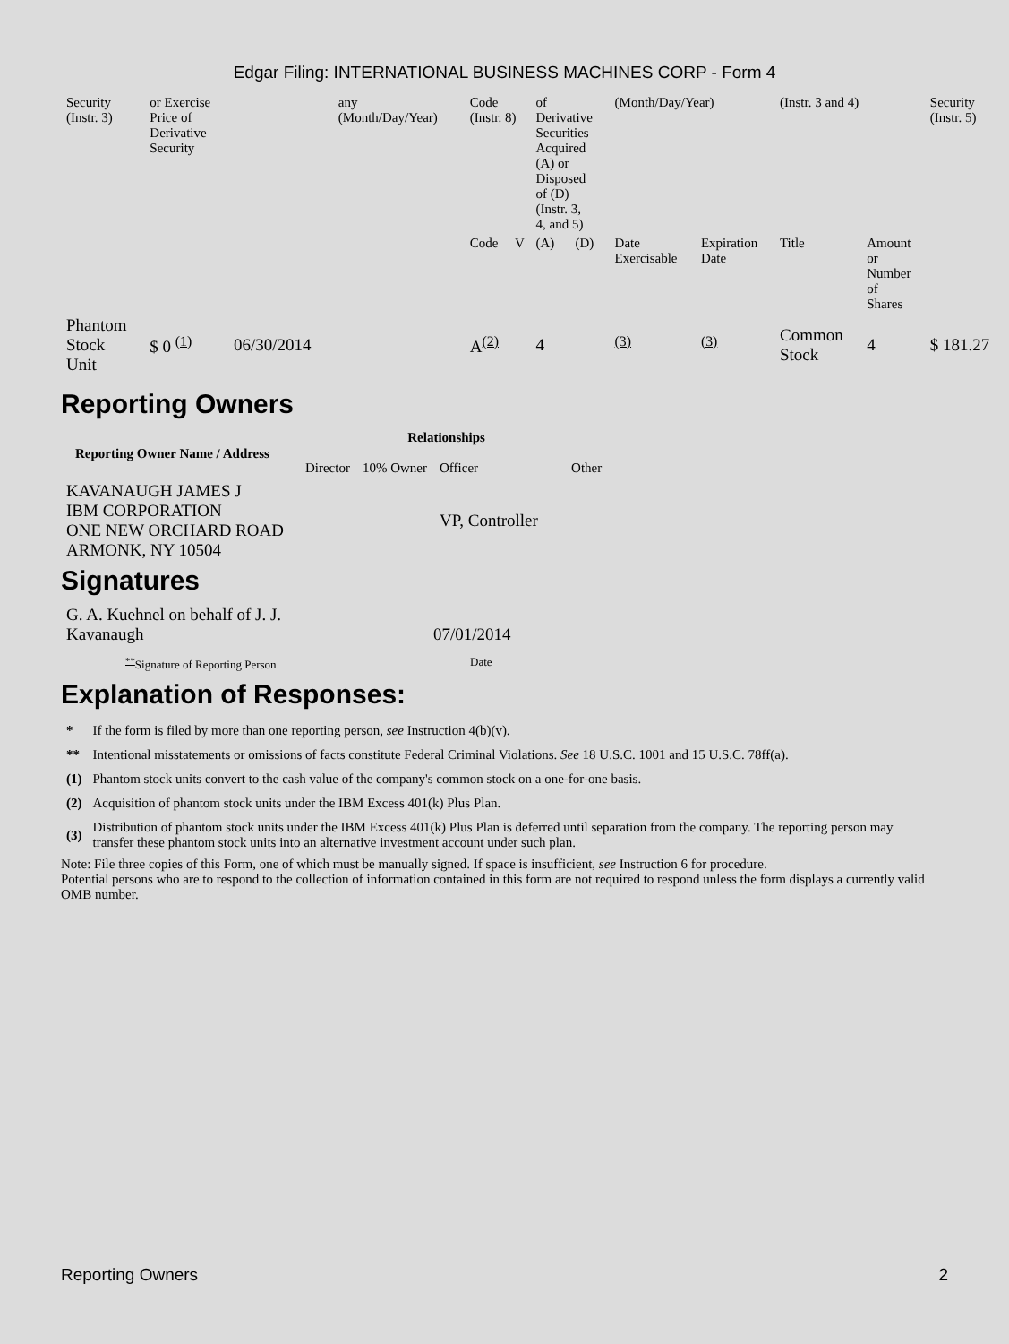Edgar Filing: INTERNATIONAL BUSINESS MACHINES CORP - Form 4
| Security (Instr. 3) | or Exercise Price of Derivative Security | | any (Month/Day/Year) | Code (Instr. 8) | | of Derivative Securities Acquired (A) or Disposed of (D) (Instr. 3, 4, and 5) | | (Month/Day/Year) | | (Instr. 3 and 4) | | Security (Instr. 5) |
| | | | | Code | V | (A) | (D) | Date Exercisable | Expiration Date | Title | Amount or Number of Shares | |
| Phantom Stock Unit | $ 0 <sup>(1)</sup> | 06/30/2014 | | A<sup>(2)</sup> | | 4 | | <sup>(3)</sup> | <sup>(3)</sup> | Common Stock | 4 | $ 181.27 |
Reporting Owners
| Reporting Owner Name / Address | Relationships | | | |
| --- | --- | --- | --- | --- |
| | Director | 10% Owner | Officer | Other |
| KAVANAUGH JAMES J IBM CORPORATION ONE NEW ORCHARD ROAD ARMONK, NY 10504 | | | VP, Controller | |
Signatures
G. A. Kuehnel on behalf of J. J.
Kavanaugh
07/01/2014
<sup>**</sup> Signature of Reporting Person Date
Explanation of Responses:
| * | If the form is filed by more than one reporting person, see Instruction 4(b)(v). |
| ** | Intentional misstatements or omissions of facts constitute Federal Criminal Violations. See 18 U.S.C. 1001 and 15 U.S.C. 78ff(a). |
| (1) | Phantom stock units convert to the cash value of the company's common stock on a one-for-one basis. |
| (2) | Acquisition of phantom stock units under the IBM Excess 401(k) Plus Plan. |
| (3) | Distribution of phantom stock units under the IBM Excess 401(k) Plus Plan is deferred until separation from the company. The reporting person may transfer these phantom stock units into an alternative investment account under such plan. |
Note: File three copies of this Form, one of which must be manually signed. If space is insufficient, see Instruction 6 for procedure.
Potential persons who are to respond to the collection of information contained in this form are not required to respond unless the form displays a currently valid OMB number.
Reporting Owners 2